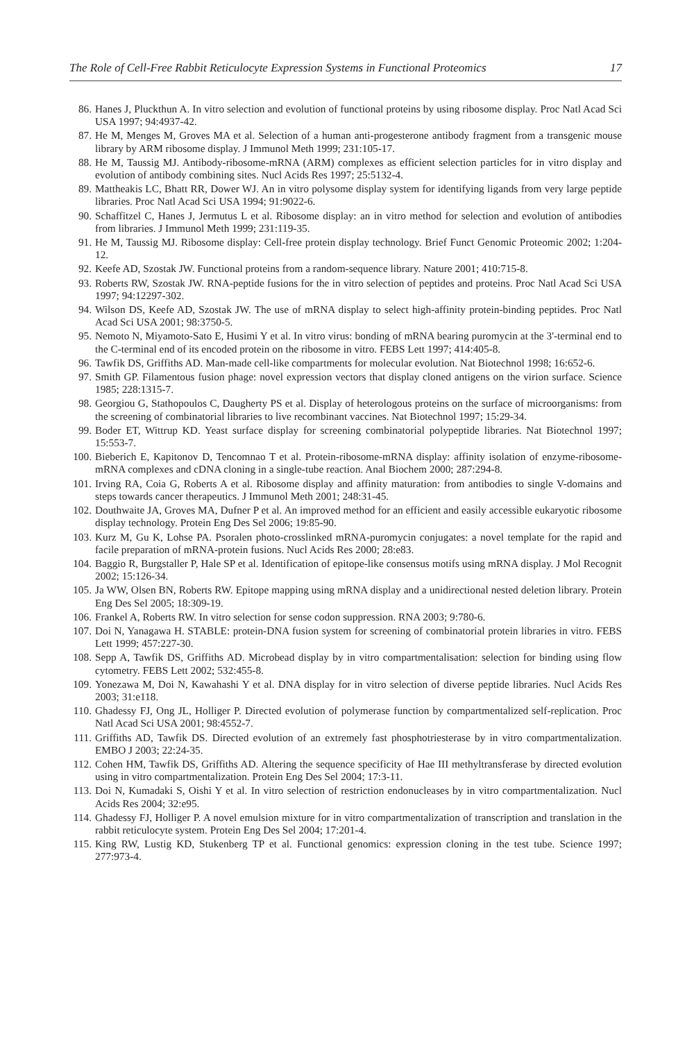The Role of Cell-Free Rabbit Reticulocyte Expression Systems in Functional Proteomics 17
86. Hanes J, Pluckthun A. In vitro selection and evolution of functional proteins by using ribosome display. Proc Natl Acad Sci USA 1997; 94:4937-42.
87. He M, Menges M, Groves MA et al. Selection of a human anti-progesterone antibody fragment from a transgenic mouse library by ARM ribosome display. J Immunol Meth 1999; 231:105-17.
88. He M, Taussig MJ. Antibody-ribosome-mRNA (ARM) complexes as efficient selection particles for in vitro display and evolution of antibody combining sites. Nucl Acids Res 1997; 25:5132-4.
89. Mattheakis LC, Bhatt RR, Dower WJ. An in vitro polysome display system for identifying ligands from very large peptide libraries. Proc Natl Acad Sci USA 1994; 91:9022-6.
90. Schaffitzel C, Hanes J, Jermutus L et al. Ribosome display: an in vitro method for selection and evolution of antibodies from libraries. J Immunol Meth 1999; 231:119-35.
91. He M, Taussig MJ. Ribosome display: Cell-free protein display technology. Brief Funct Genomic Proteomic 2002; 1:204-12.
92. Keefe AD, Szostak JW. Functional proteins from a random-sequence library. Nature 2001; 410:715-8.
93. Roberts RW, Szostak JW. RNA-peptide fusions for the in vitro selection of peptides and proteins. Proc Natl Acad Sci USA 1997; 94:12297-302.
94. Wilson DS, Keefe AD, Szostak JW. The use of mRNA display to select high-affinity protein-binding peptides. Proc Natl Acad Sci USA 2001; 98:3750-5.
95. Nemoto N, Miyamoto-Sato E, Husimi Y et al. In vitro virus: bonding of mRNA bearing puromycin at the 3'-terminal end to the C-terminal end of its encoded protein on the ribosome in vitro. FEBS Lett 1997; 414:405-8.
96. Tawfik DS, Griffiths AD. Man-made cell-like compartments for molecular evolution. Nat Biotechnol 1998; 16:652-6.
97. Smith GP. Filamentous fusion phage: novel expression vectors that display cloned antigens on the virion surface. Science 1985; 228:1315-7.
98. Georgiou G, Stathopoulos C, Daugherty PS et al. Display of heterologous proteins on the surface of microorganisms: from the screening of combinatorial libraries to live recombinant vaccines. Nat Biotechnol 1997; 15:29-34.
99. Boder ET, Wittrup KD. Yeast surface display for screening combinatorial polypeptide libraries. Nat Biotechnol 1997; 15:553-7.
100. Bieberich E, Kapitonov D, Tencomnao T et al. Protein-ribosome-mRNA display: affinity isolation of enzyme-ribosome-mRNA complexes and cDNA cloning in a single-tube reaction. Anal Biochem 2000; 287:294-8.
101. Irving RA, Coia G, Roberts A et al. Ribosome display and affinity maturation: from antibodies to single V-domains and steps towards cancer therapeutics. J Immunol Meth 2001; 248:31-45.
102. Douthwaite JA, Groves MA, Dufner P et al. An improved method for an efficient and easily accessible eukaryotic ribosome display technology. Protein Eng Des Sel 2006; 19:85-90.
103. Kurz M, Gu K, Lohse PA. Psoralen photo-crosslinked mRNA-puromycin conjugates: a novel template for the rapid and facile preparation of mRNA-protein fusions. Nucl Acids Res 2000; 28:e83.
104. Baggio R, Burgstaller P, Hale SP et al. Identification of epitope-like consensus motifs using mRNA display. J Mol Recognit 2002; 15:126-34.
105. Ja WW, Olsen BN, Roberts RW. Epitope mapping using mRNA display and a unidirectional nested deletion library. Protein Eng Des Sel 2005; 18:309-19.
106. Frankel A, Roberts RW. In vitro selection for sense codon suppression. RNA 2003; 9:780-6.
107. Doi N, Yanagawa H. STABLE: protein-DNA fusion system for screening of combinatorial protein libraries in vitro. FEBS Lett 1999; 457:227-30.
108. Sepp A, Tawfik DS, Griffiths AD. Microbead display by in vitro compartmentalisation: selection for binding using flow cytometry. FEBS Lett 2002; 532:455-8.
109. Yonezawa M, Doi N, Kawahashi Y et al. DNA display for in vitro selection of diverse peptide libraries. Nucl Acids Res 2003; 31:e118.
110. Ghadessy FJ, Ong JL, Holliger P. Directed evolution of polymerase function by compartmentalized self-replication. Proc Natl Acad Sci USA 2001; 98:4552-7.
111. Griffiths AD, Tawfik DS. Directed evolution of an extremely fast phosphotriesterase by in vitro compartmentalization. EMBO J 2003; 22:24-35.
112. Cohen HM, Tawfik DS, Griffiths AD. Altering the sequence specificity of Hae III methyltransferase by directed evolution using in vitro compartmentalization. Protein Eng Des Sel 2004; 17:3-11.
113. Doi N, Kumadaki S, Oishi Y et al. In vitro selection of restriction endonucleases by in vitro compartmentalization. Nucl Acids Res 2004; 32:e95.
114. Ghadessy FJ, Holliger P. A novel emulsion mixture for in vitro compartmentalization of transcription and translation in the rabbit reticulocyte system. Protein Eng Des Sel 2004; 17:201-4.
115. King RW, Lustig KD, Stukenberg TP et al. Functional genomics: expression cloning in the test tube. Science 1997; 277:973-4.